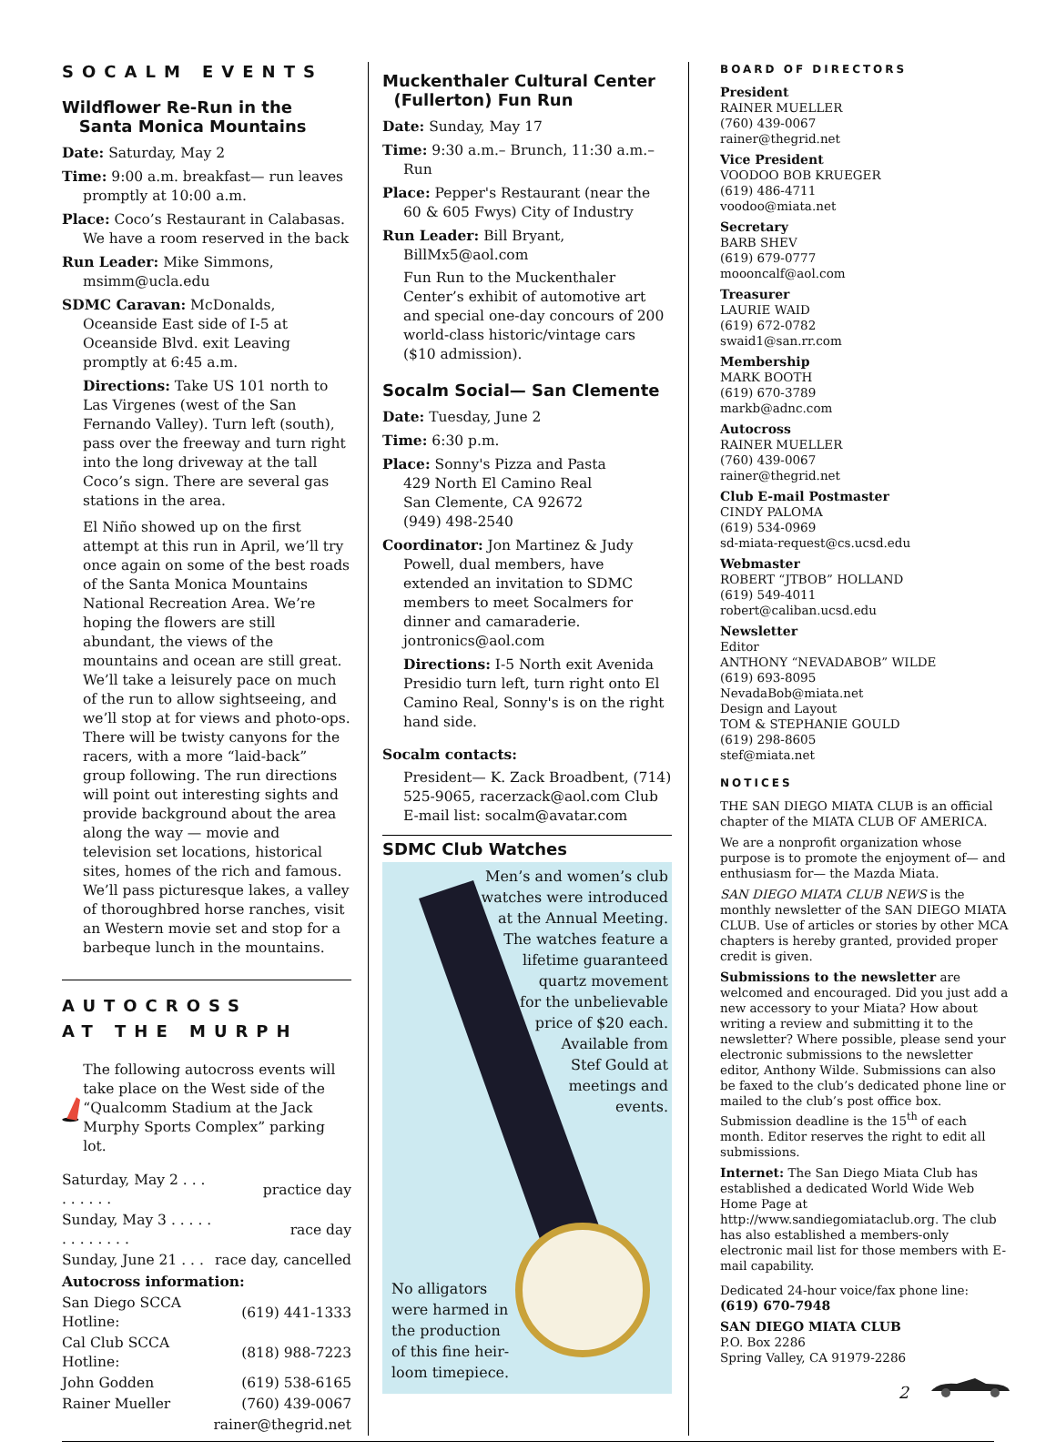SOCALM EVENTS
Wildflower Re-Run in the
Santa Monica Mountains
Date: Saturday, May 2
Time: 9:00 a.m. breakfast— run leaves promptly at 10:00 a.m.
Place: Coco’s Restaurant in Calabasas. We have a room reserved in the back
Run Leader: Mike Simmons, msimm@ucla.edu
SDMC Caravan: McDonalds, Oceanside East side of I-5 at Oceanside Blvd. exit Leaving promptly at 6:45 a.m.
Directions: Take US 101 north to Las Virgenes (west of the San Fernando Valley). Turn left (south), pass over the freeway and turn right into the long driveway at the tall Coco’s sign. There are several gas stations in the area.
El Niño showed up on the first attempt at this run in April, we’ll try once again on some of the best roads of the Santa Monica Mountains National Recreation Area. We’re hoping the flowers are still abundant, the views of the mountains and ocean are still great. We’ll take a leisurely pace on much of the run to allow sightseeing, and we’ll stop at for views and photo-ops. There will be twisty canyons for the racers, with a more “laid-back” group following. The run directions will point out interesting sights and provide background about the area along the way — movie and television set locations, historical sites, homes of the rich and famous. We’ll pass picturesque lakes, a valley of thoroughbred horse ranches, visit an Western movie set and stop for a barbeque lunch in the mountains.
AUTOCROSS
AT THE MURPH
The following autocross events will take place on the West side of the “Qualcomm Stadium at the Jack Murphy Sports Complex” parking lot.
| Saturday, May 2 . . . . . . . . . | practice day |
| Sunday, May 3 . . . . . . . . . . . . . | race day |
| Sunday, June 21 . . . | race day, cancelled |
| Autocross information: | |
| San Diego SCCA Hotline: | (619) 441-1333 |
| Cal Club SCCA Hotline: | (818) 988-7223 |
| John Godden | (619) 538-6165 |
| Rainer Mueller | (760) 439-0067 |
| | rainer@thegrid.net |
Muckenthaler Cultural Center
(Fullerton) Fun Run
Date: Sunday, May 17
Time: 9:30 a.m.– Brunch, 11:30 a.m.– Run
Place: Pepper's Restaurant (near the 60 & 605 Fwys) City of Industry
Run Leader: Bill Bryant, BillMx5@aol.com
Fun Run to the Muckenthaler Center’s exhibit of automotive art and special one-day concours of 200 world-class historic/vintage cars ($10 admission).
Socalm Social— San Clemente
Date: Tuesday, June 2
Time: 6:30 p.m.
Place: Sonny's Pizza and Pasta
429 North El Camino Real
San Clemente, CA 92672
(949) 498-2540
Coordinator: Jon Martinez & Judy Powell, dual members, have extended an invitation to SDMC members to meet Socalmers for dinner and camaraderie. jontronics@aol.com
Directions: I-5 North exit Avenida Presidio turn left, turn right onto El Camino Real, Sonny's is on the right hand side.
Socalm contacts:
President— K. Zack Broadbent, (714) 525-9065, racerzack@aol.com Club E-mail list: socalm@avatar.com
SDMC Club Watches
Men’s and women’s club
watches were introduced
at the Annual Meeting.
The watches feature a
lifetime guaranteed
quartz movement
for the unbelievable
price of $20 each.
Available from
Stef Gould at
meetings and
events.
No alligators
were harmed in
the production
of this fine heir-
loom timepiece.
BOARD OF DIRECTORS
President
RAINER MUELLER
(760) 439-0067
rainer@thegrid.net
Vice President
VOODOO BOB KRUEGER
(619) 486-4711
voodoo@miata.net
Secretary
BARB SHEV
(619) 679-0777
moooncalf@aol.com
Treasurer
LAURIE WAID
(619) 672-0782
swaid1@san.rr.com
Membership
MARK BOOTH
(619) 670-3789
markb@adnc.com
Autocross
RAINER MUELLER
(760) 439-0067
rainer@thegrid.net
Club E-mail Postmaster
CINDY PALOMA
(619) 534-0969
sd-miata-request@cs.ucsd.edu
Webmaster
ROBERT “JTBOB” HOLLAND
(619) 549-4011
robert@caliban.ucsd.edu
Newsletter
Editor
ANTHONY “NEVADABOB” WILDE
(619) 693-8095
NevadaBob@miata.net
Design and Layout
TOM & STEPHANIE GOULD
(619) 298-8605
stef@miata.net
NOTICES
THE SAN DIEGO MIATA CLUB is an official chapter of the MIATA CLUB OF AMERICA.
We are a nonprofit organization whose purpose is to promote the enjoyment of— and enthusiasm for— the Mazda Miata.
SAN DIEGO MIATA CLUB NEWS is the monthly newsletter of the SAN DIEGO MIATA CLUB. Use of articles or stories by other MCA chapters is hereby granted, provided proper credit is given.
Submissions to the newsletter are welcomed and encouraged. Did you just add a new accessory to your Miata? How about writing a review and submitting it to the newsletter? Where possible, please send your electronic submissions to the newsletter editor, Anthony Wilde. Submissions can also be faxed to the club’s dedicated phone line or mailed to the club’s post office box. Submission deadline is the 15<sup>th</sup> of each month. Editor reserves the right to edit all submissions.
Internet: The San Diego Miata Club has established a dedicated World Wide Web Home Page at http://www.sandiegomiataclub.org. The club has also established a members-only electronic mail list for those members with E-mail capability.
Dedicated 24-hour voice/fax phone line:
(619) 670-7948
SAN DIEGO MIATA CLUB
P.O. Box 2286
Spring Valley, CA 91979-2286
2